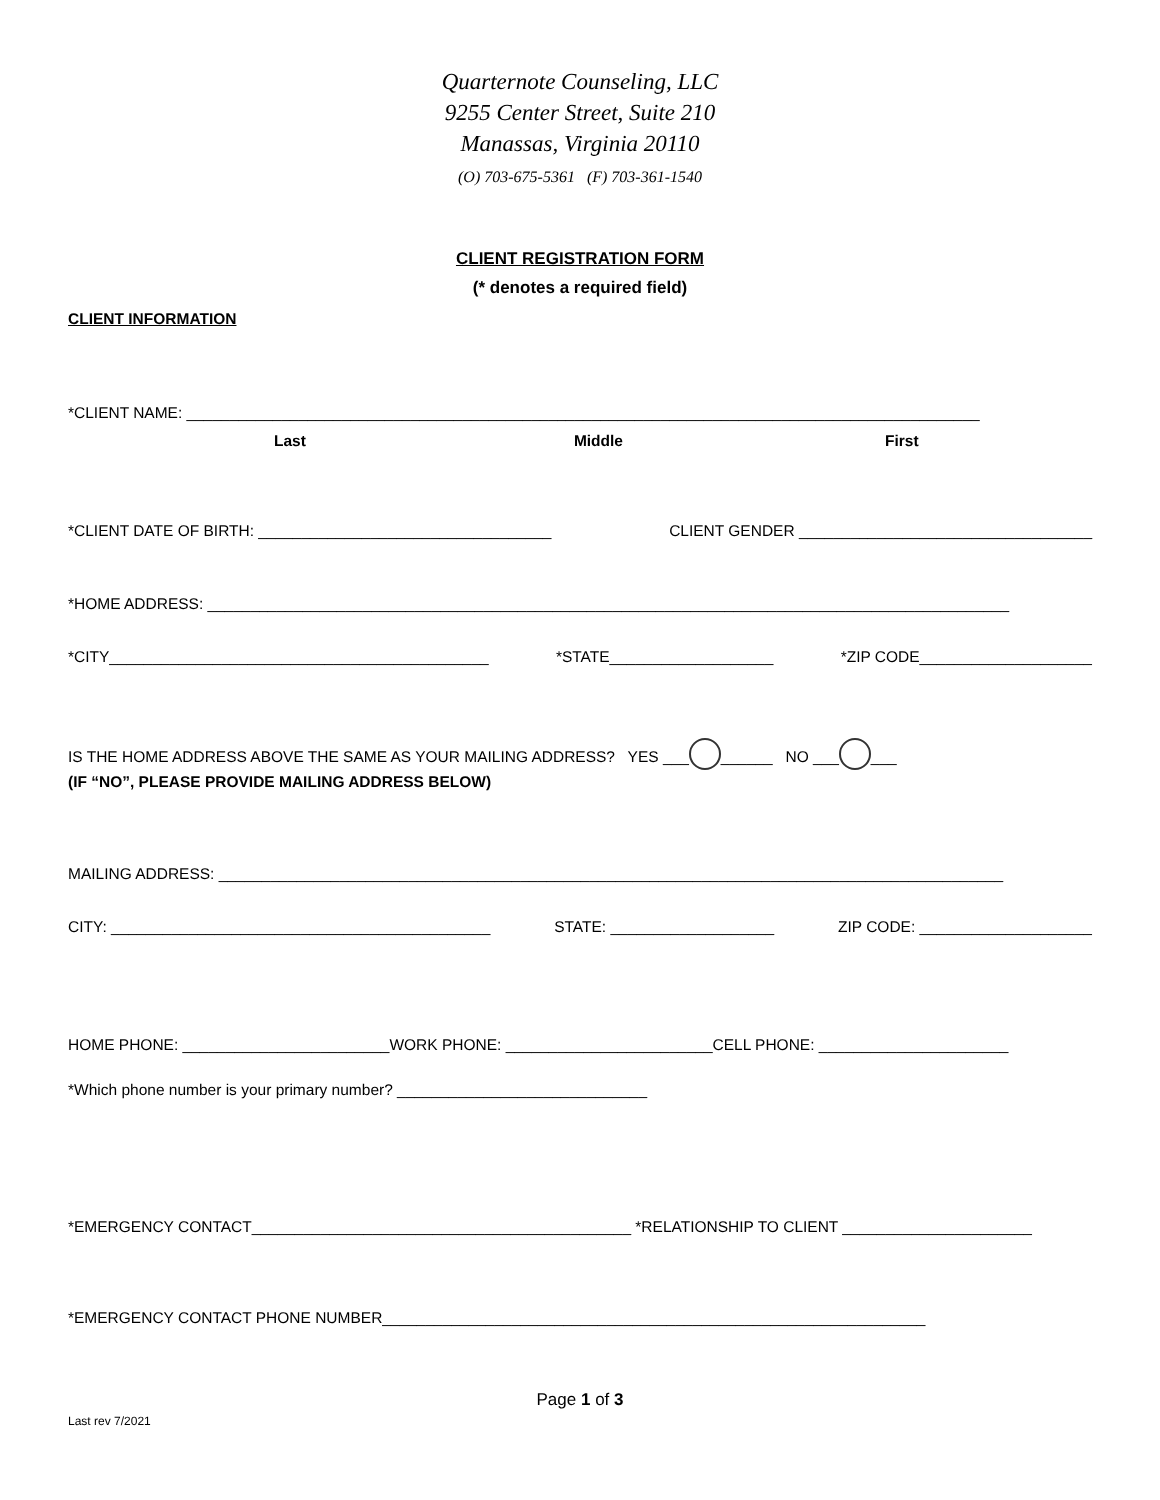Quarternote Counseling, LLC
9255 Center Street, Suite 210
Manassas, Virginia 20110
(O) 703-675-5361 (F) 703-361-1540
CLIENT REGISTRATION FORM
(* denotes a required field)
CLIENT INFORMATION
*CLIENT NAME: ____________________________________________________________________________________________
Last Middle First
*CLIENT DATE OF BIRTH: __________________________________ CLIENT GENDER __________________________________
*HOME ADDRESS: _____________________________________________________________________________________________
*CITY____________________________________________ *STATE___________________ *ZIP CODE____________________
IS THE HOME ADDRESS ABOVE THE SAME AS YOUR MAILING ADDRESS? YES ___ ______ NO ___ ___
(IF “NO”, PLEASE PROVIDE MAILING ADDRESS BELOW)
MAILING ADDRESS: ___________________________________________________________________________________________
CITY: ____________________________________________ STATE: ___________________ ZIP CODE: ____________________
HOME PHONE: ________________________WORK PHONE: ________________________CELL PHONE: ______________________
*Which phone number is your primary number? _____________________________
*EMERGENCY CONTACT____________________________________________ *RELATIONSHIP TO CLIENT ______________________
*EMERGENCY CONTACT PHONE NUMBER_______________________________________________________________
Page 1 of 3
Last rev 7/2021